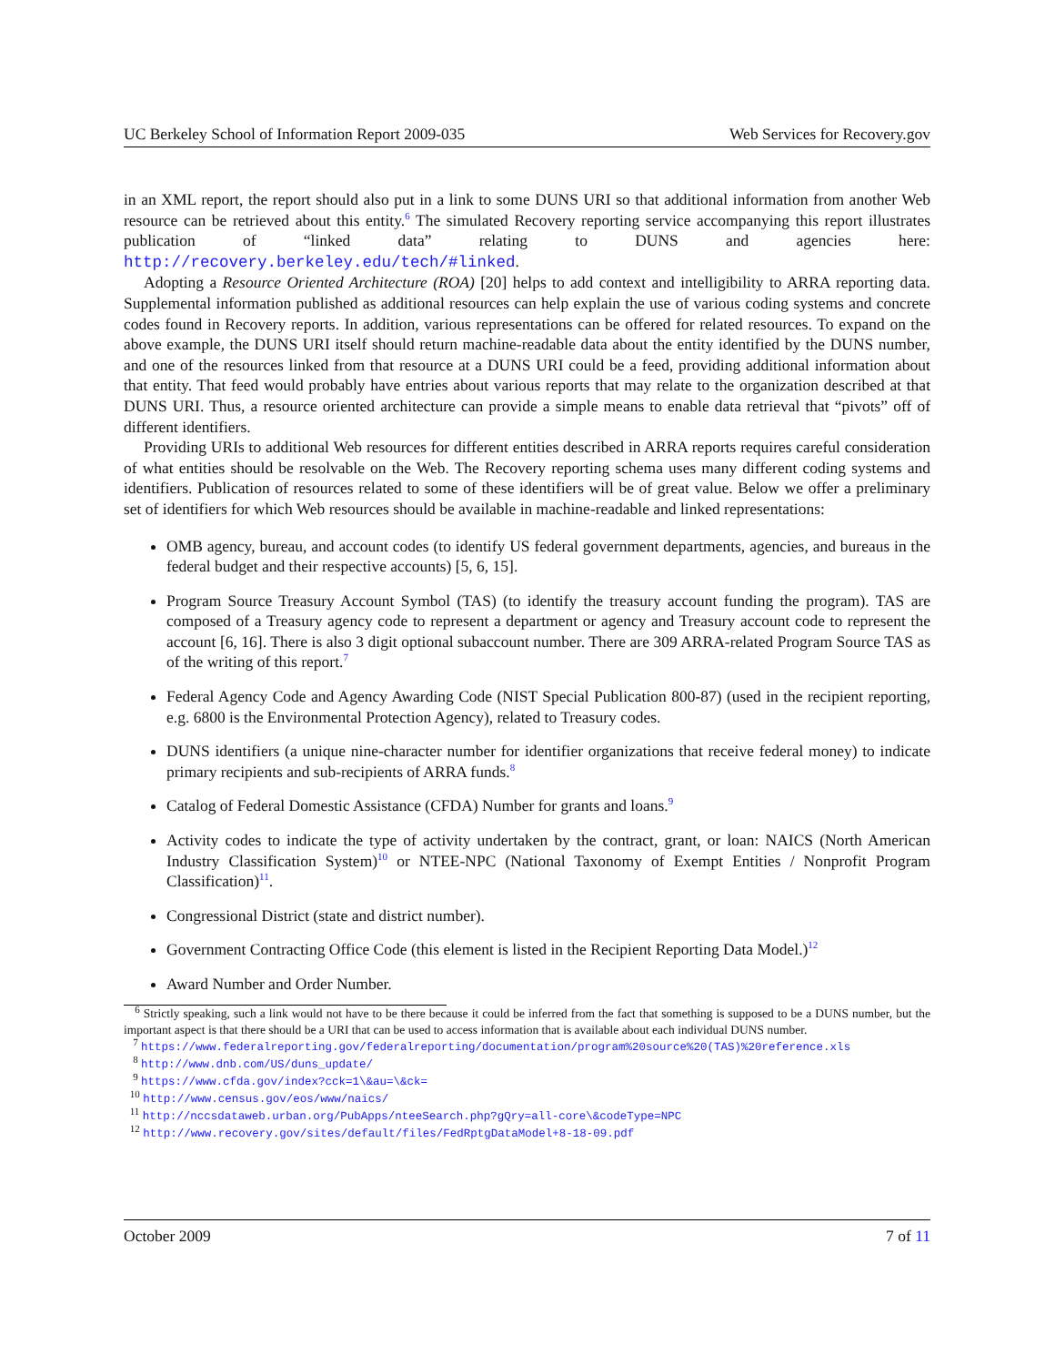UC Berkeley School of Information Report 2009-035 Web Services for Recovery.gov
in an XML report, the report should also put in a link to some DUNS URI so that additional information from another Web resource can be retrieved about this entity.<sup>6</sup> The simulated Recovery reporting service accompanying this report illustrates publication of “linked data” relating to DUNS and agencies here: http://recovery.berkeley.edu/tech/#linked.
Adopting a Resource Oriented Architecture (ROA) [20] helps to add context and intelligibility to ARRA reporting data. Supplemental information published as additional resources can help explain the use of various coding systems and concrete codes found in Recovery reports. In addition, various representations can be offered for related resources. To expand on the above example, the DUNS URI itself should return machine-readable data about the entity identified by the DUNS number, and one of the resources linked from that resource at a DUNS URI could be a feed, providing additional information about that entity. That feed would probably have entries about various reports that may relate to the organization described at that DUNS URI. Thus, a resource oriented architecture can provide a simple means to enable data retrieval that “pivots” off of different identifiers.
Providing URIs to additional Web resources for different entities described in ARRA reports requires careful consideration of what entities should be resolvable on the Web. The Recovery reporting schema uses many different coding systems and identifiers. Publication of resources related to some of these identifiers will be of great value. Below we offer a preliminary set of identifiers for which Web resources should be available in machine-readable and linked representations:
OMB agency, bureau, and account codes (to identify US federal government departments, agencies, and bureaus in the federal budget and their respective accounts) [5, 6, 15].
Program Source Treasury Account Symbol (TAS) (to identify the treasury account funding the program). TAS are composed of a Treasury agency code to represent a department or agency and Treasury account code to represent the account [6, 16]. There is also 3 digit optional subaccount number. There are 309 ARRA-related Program Source TAS as of the writing of this report.<sup>7</sup>
Federal Agency Code and Agency Awarding Code (NIST Special Publication 800-87) (used in the recipient reporting, e.g. 6800 is the Environmental Protection Agency), related to Treasury codes.
DUNS identifiers (a unique nine-character number for identifier organizations that receive federal money) to indicate primary recipients and sub-recipients of ARRA funds.<sup>8</sup>
Catalog of Federal Domestic Assistance (CFDA) Number for grants and loans.<sup>9</sup>
Activity codes to indicate the type of activity undertaken by the contract, grant, or loan: NAICS (North American Industry Classification System)<sup>10</sup> or NTEE-NPC (National Taxonomy of Exempt Entities / Nonprofit Program Classification)<sup>11</sup>.
Congressional District (state and district number).
Government Contracting Office Code (this element is listed in the Recipient Reporting Data Model.)<sup>12</sup>
Award Number and Order Number.
<sup>6</sup> Strictly speaking, such a link would not have to be there because it could be inferred from the fact that something is supposed to be a DUNS number, but the important aspect is that there should be a URI that can be used to access information that is available about each individual DUNS number.
<sup>7</sup> https://www.federalreporting.gov/federalreporting/documentation/program%20source%20(TAS)%20reference.xls
<sup>8</sup> http://www.dnb.com/US/duns_update/
<sup>9</sup> https://www.cfda.gov/index?cck=1\&au=\&ck=
<sup>10</sup> http://www.census.gov/eos/www/naics/
<sup>11</sup> http://nccsdataweb.urban.org/PubApps/nteeSearch.php?gQry=all-core\&codeType=NPC
<sup>12</sup> http://www.recovery.gov/sites/default/files/FedRptgDataModel+8-18-09.pdf
October 2009 7 of 11